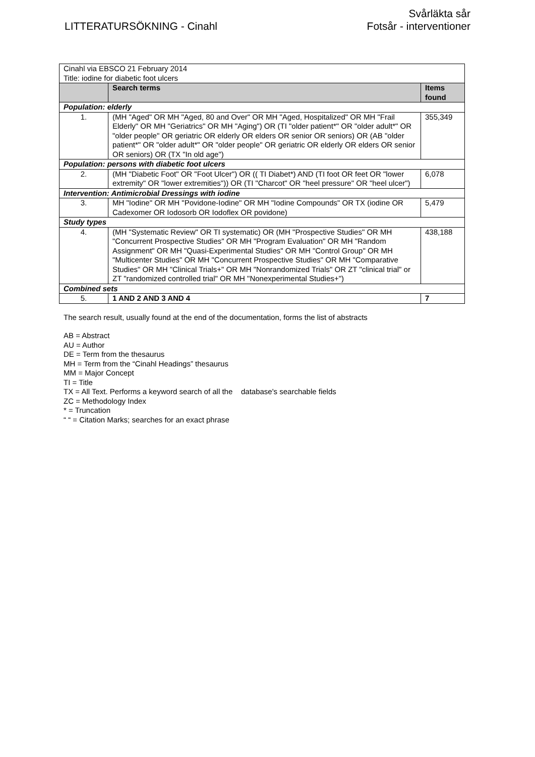LITTERATURSÖKNING - Cinahl
Svårläkta sår
Fotsår - interventioner
| Cinahl via EBSCO 21 February 2014 Title: iodine for diabetic foot ulcers | | |
| | Search terms | Items found |
| Population: elderly | | |
| 1. | (MH "Aged" OR MH "Aged, 80 and Over" OR MH "Aged, Hospitalized" OR MH "Frail Elderly" OR MH "Geriatrics" OR MH "Aging") OR (TI "older patient*" OR "older adult*" OR "older people" OR geriatric OR elderly OR elders OR senior OR seniors) OR (AB "older patient*" OR "older adult*" OR "older people" OR geriatric OR elderly OR elders OR senior OR seniors) OR (TX "In old age") | 355,349 |
| Population: persons with diabetic foot ulcers | | |
| 2. | (MH "Diabetic Foot" OR "Foot Ulcer") OR (( TI Diabet*) AND (TI foot OR feet OR "lower extremity" OR "lower extremities")) OR (TI "Charcot" OR "heel pressure" OR "heel ulcer") | 6,078 |
| Intervention: Antimicrobial Dressings with iodine | | |
| 3. | MH "Iodine" OR MH "Povidone-Iodine" OR MH "Iodine Compounds" OR TX (iodine OR Cadexomer OR Iodosorb OR Iodoflex OR povidone) | 5,479 |
| Study types | | |
| 4. | (MH "Systematic Review" OR TI systematic) OR (MH "Prospective Studies" OR MH "Concurrent Prospective Studies" OR MH "Program Evaluation" OR MH "Random Assignment" OR MH "Quasi-Experimental Studies" OR MH "Control Group" OR MH "Multicenter Studies" OR MH "Concurrent Prospective Studies" OR MH "Comparative Studies" OR MH "Clinical Trials+" OR MH "Nonrandomized Trials" OR ZT "clinical trial" or ZT "randomized controlled trial" OR MH "Nonexperimental Studies+") | 438,188 |
| Combined sets | | |
| 5. | 1 AND 2 AND 3 AND 4 | 7 |
The search result, usually found at the end of the documentation, forms the list of abstracts
AB = Abstract
AU = Author
DE = Term from the thesaurus
MH = Term from the “Cinahl Headings” thesaurus
MM = Major Concept
TI = Title
TX = All Text. Performs a keyword search of all the database's searchable fields
ZC = Methodology Index
* = Truncation
“ “ = Citation Marks; searches for an exact phrase